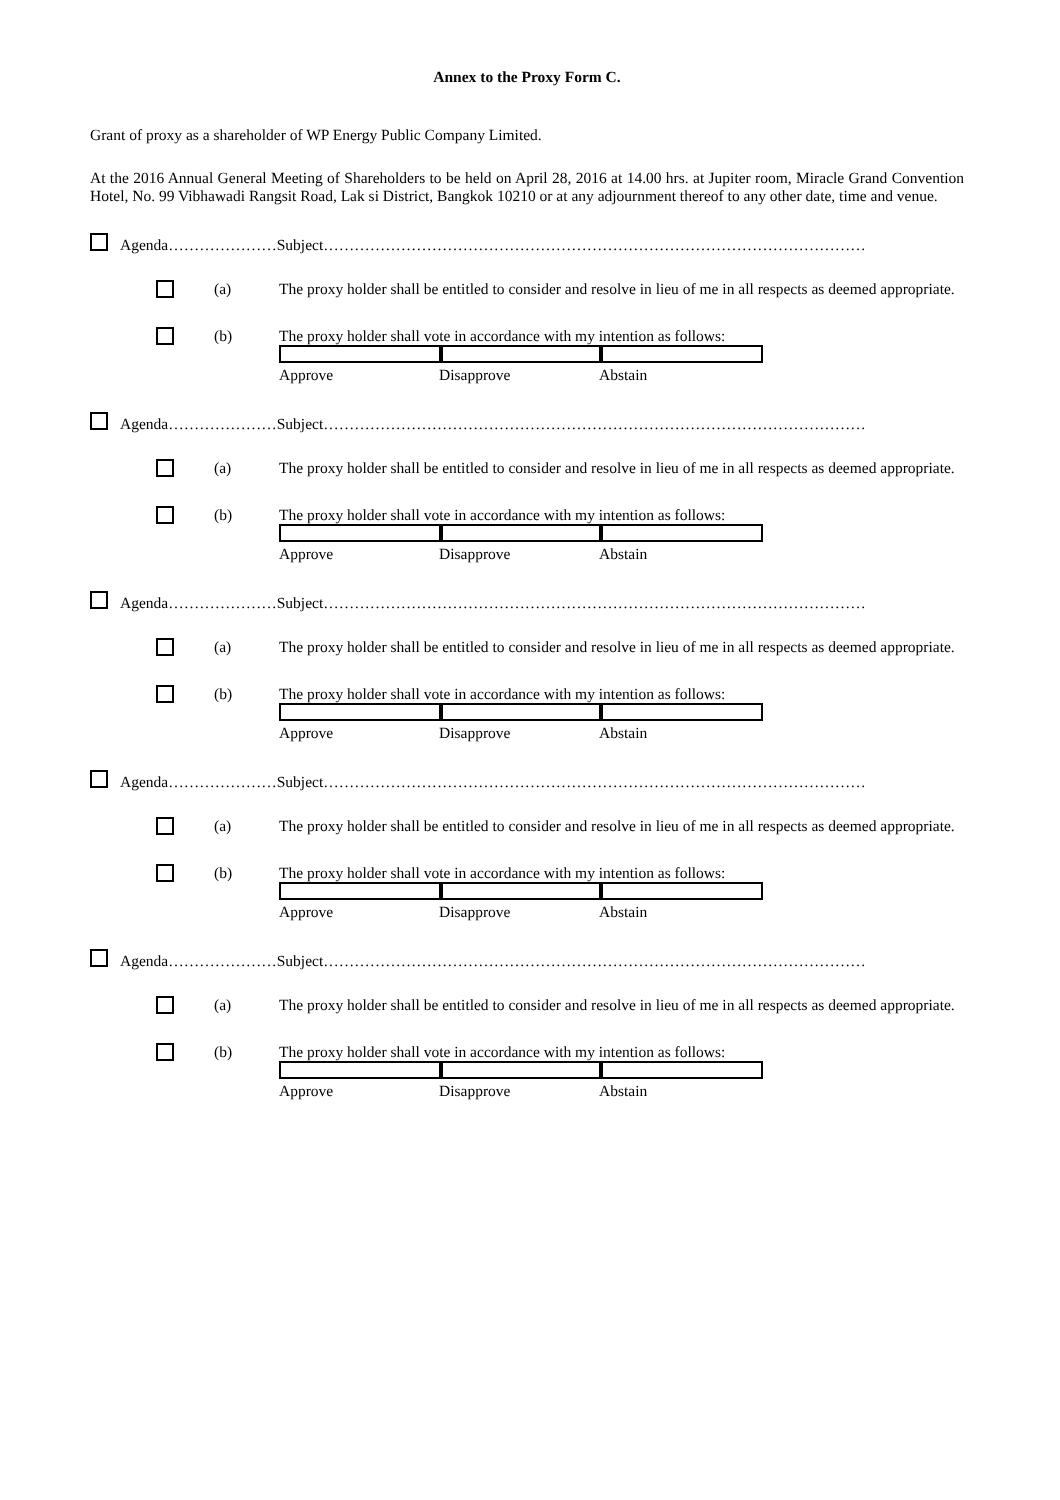Annex to the Proxy Form C.
Grant of proxy as a shareholder of WP Energy Public Company Limited.
At the 2016 Annual General Meeting of Shareholders to be held on April 28, 2016 at 14.00 hrs. at Jupiter room, Miracle Grand Convention Hotel, No. 99 Vibhawadi Rangsit Road, Lak si District, Bangkok 10210 or at any adjournment thereof to any other date, time and venue.
Agenda…………………Subject……………………………………………………………………………………………
(a) The proxy holder shall be entitled to consider and resolve in lieu of me in all respects as deemed appropriate.
(b) The proxy holder shall vote in accordance with my intention as follows:
Approve Disapprove Abstain
Agenda…………………Subject……………………………………………………………………………………………
(a) The proxy holder shall be entitled to consider and resolve in lieu of me in all respects as deemed appropriate.
(b) The proxy holder shall vote in accordance with my intention as follows:
Approve Disapprove Abstain
Agenda…………………Subject……………………………………………………………………………………………
(a) The proxy holder shall be entitled to consider and resolve in lieu of me in all respects as deemed appropriate.
(b) The proxy holder shall vote in accordance with my intention as follows:
Approve Disapprove Abstain
Agenda…………………Subject……………………………………………………………………………………………
(a) The proxy holder shall be entitled to consider and resolve in lieu of me in all respects as deemed appropriate.
(b) The proxy holder shall vote in accordance with my intention as follows:
Approve Disapprove Abstain
Agenda…………………Subject……………………………………………………………………………………………
(a) The proxy holder shall be entitled to consider and resolve in lieu of me in all respects as deemed appropriate.
(b) The proxy holder shall vote in accordance with my intention as follows:
Approve Disapprove Abstain